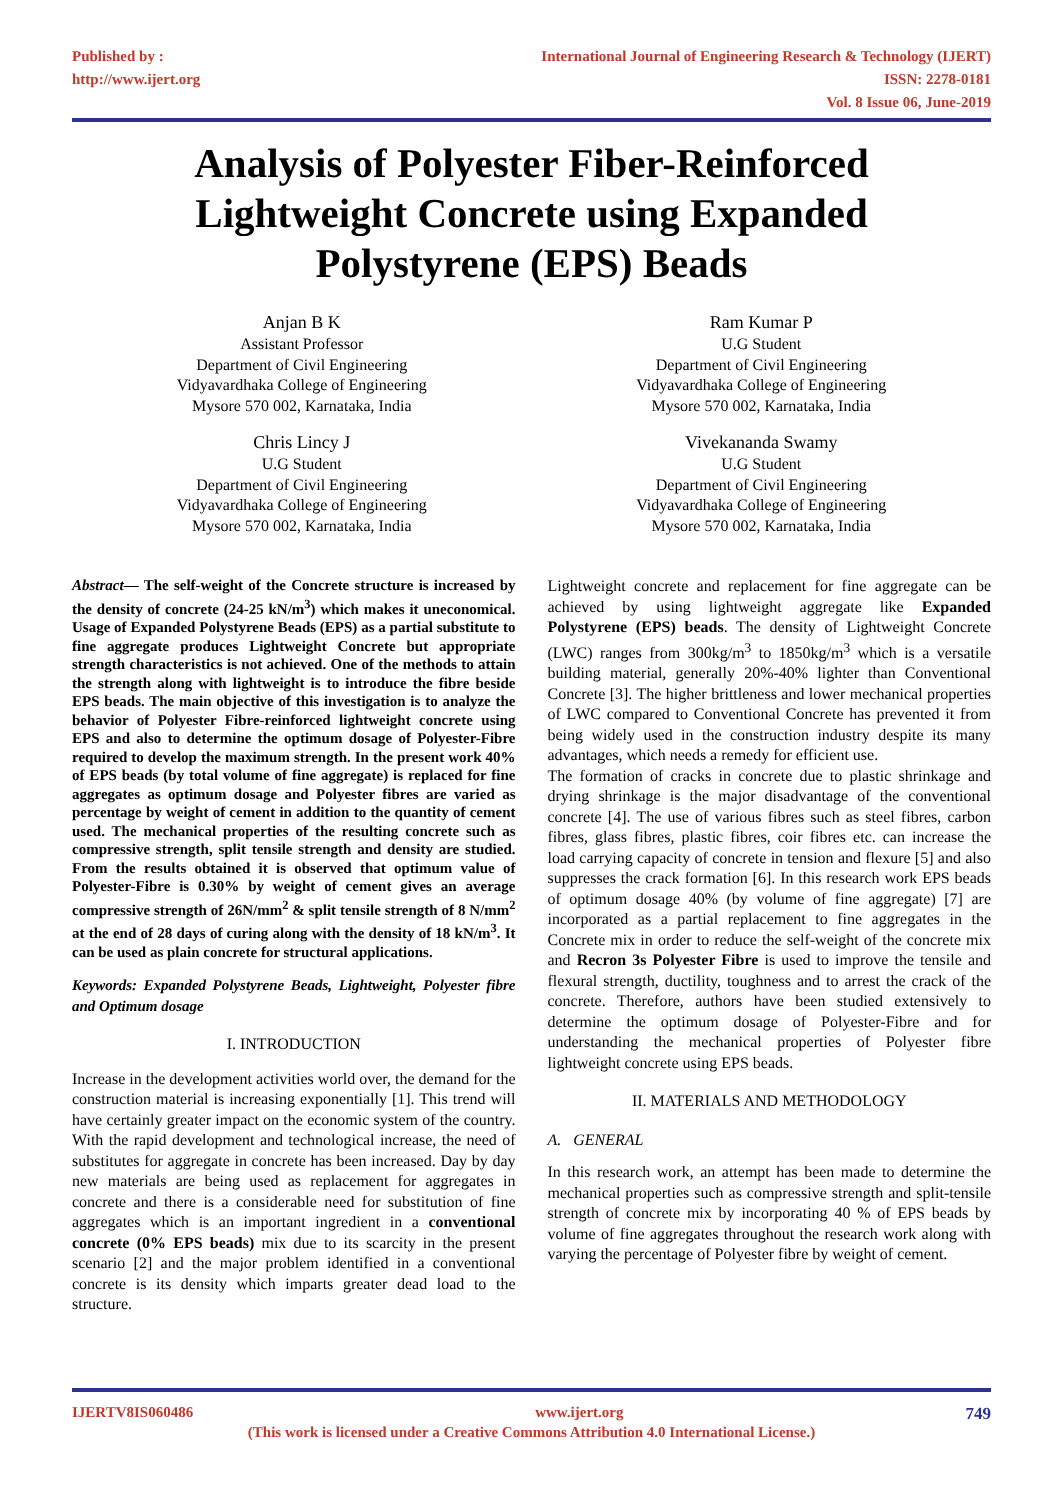Published by :
http://www.ijert.org
International Journal of Engineering Research & Technology (IJERT)
ISSN: 2278-0181
Vol. 8 Issue 06, June-2019
Analysis of Polyester Fiber-Reinforced
Lightweight Concrete using Expanded
Polystyrene (EPS) Beads
Anjan B K
Assistant Professor
Department of Civil Engineering
Vidyavardhaka College of Engineering
Mysore 570 002, Karnataka, India
Ram Kumar P
U.G Student
Department of Civil Engineering
Vidyavardhaka College of Engineering
Mysore 570 002, Karnataka, India
Chris Lincy J
U.G Student
Department of Civil Engineering
Vidyavardhaka College of Engineering
Mysore 570 002, Karnataka, India
Vivekananda Swamy
U.G Student
Department of Civil Engineering
Vidyavardhaka College of Engineering
Mysore 570 002, Karnataka, India
Abstract— The self-weight of the Concrete structure is increased by the density of concrete (24-25 kN/m<sup>3</sup>) which makes it uneconomical. Usage of Expanded Polystyrene Beads (EPS) as a partial substitute to fine aggregate produces Lightweight Concrete but appropriate strength characteristics is not achieved. One of the methods to attain the strength along with lightweight is to introduce the fibre beside EPS beads. The main objective of this investigation is to analyze the behavior of Polyester Fibre-reinforced lightweight concrete using EPS and also to determine the optimum dosage of Polyester-Fibre required to develop the maximum strength. In the present work 40% of EPS beads (by total volume of fine aggregate) is replaced for fine aggregates as optimum dosage and Polyester fibres are varied as percentage by weight of cement in addition to the quantity of cement used. The mechanical properties of the resulting concrete such as compressive strength, split tensile strength and density are studied. From the results obtained it is observed that optimum value of Polyester-Fibre is 0.30% by weight of cement gives an average compressive strength of 26N/mm<sup>2</sup> & split tensile strength of 8 N/mm<sup>2</sup> at the end of 28 days of curing along with the density of 18 kN/m<sup>3</sup>. It can be used as plain concrete for structural applications.
Keywords: Expanded Polystyrene Beads, Lightweight, Polyester fibre and Optimum dosage
I. INTRODUCTION
Increase in the development activities world over, the demand for the construction material is increasing exponentially [1]. This trend will have certainly greater impact on the economic system of the country. With the rapid development and technological increase, the need of substitutes for aggregate in concrete has been increased. Day by day new materials are being used as replacement for aggregates in concrete and there is a considerable need for substitution of fine aggregates which is an important ingredient in a conventional concrete (0% EPS beads) mix due to its scarcity in the present scenario [2] and the major problem identified in a conventional concrete is its density which imparts greater dead load to the structure.
Lightweight concrete and replacement for fine aggregate can be achieved by using lightweight aggregate like Expanded Polystyrene (EPS) beads. The density of Lightweight Concrete (LWC) ranges from 300kg/m<sup>3</sup> to 1850kg/m<sup>3</sup> which is a versatile building material, generally 20%-40% lighter than Conventional Concrete [3]. The higher brittleness and lower mechanical properties of LWC compared to Conventional Concrete has prevented it from being widely used in the construction industry despite its many advantages, which needs a remedy for efficient use.
The formation of cracks in concrete due to plastic shrinkage and drying shrinkage is the major disadvantage of the conventional concrete [4]. The use of various fibres such as steel fibres, carbon fibres, glass fibres, plastic fibres, coir fibres etc. can increase the load carrying capacity of concrete in tension and flexure [5] and also suppresses the crack formation [6]. In this research work EPS beads of optimum dosage 40% (by volume of fine aggregate) [7] are incorporated as a partial replacement to fine aggregates in the Concrete mix in order to reduce the self-weight of the concrete mix and Recron 3s Polyester Fibre is used to improve the tensile and flexural strength, ductility, toughness and to arrest the crack of the concrete. Therefore, authors have been studied extensively to determine the optimum dosage of Polyester-Fibre and for understanding the mechanical properties of Polyester fibre lightweight concrete using EPS beads.
II. MATERIALS AND METHODOLOGY
A. GENERAL
In this research work, an attempt has been made to determine the mechanical properties such as compressive strength and split-tensile strength of concrete mix by incorporating 40 % of EPS beads by volume of fine aggregates throughout the research work along with varying the percentage of Polyester fibre by weight of cement.
IJERTV8IS060486 www.ijert.org 749
(This work is licensed under a Creative Commons Attribution 4.0 International License.)